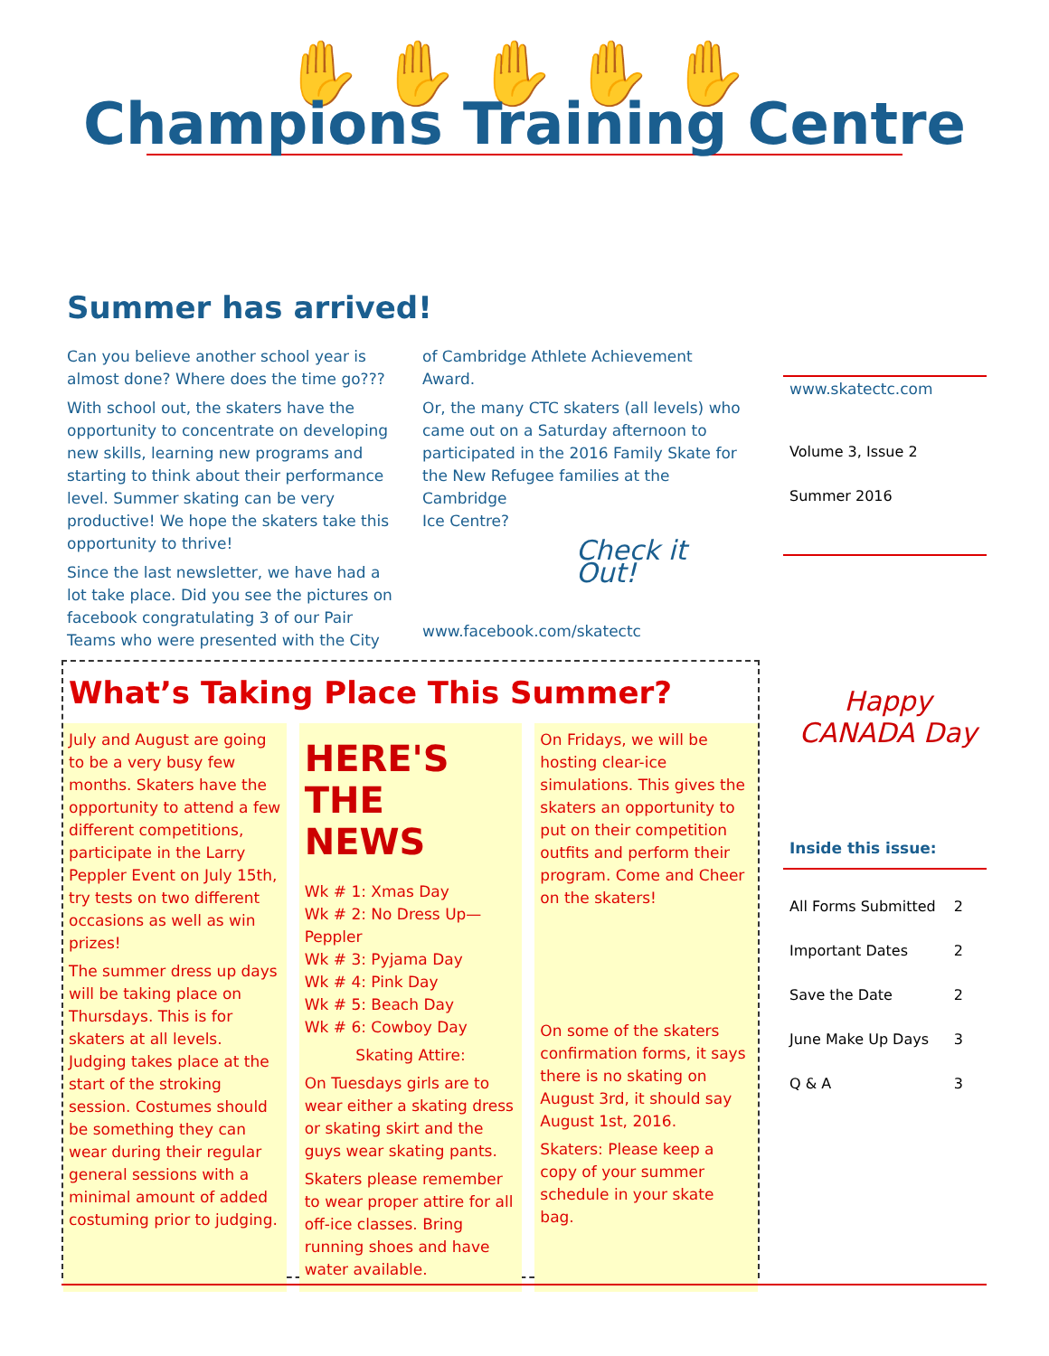✋✋✋✋✋
Champions Training Centre
Summer has arrived!
Can you believe another school year is almost done? Where does the time go???
With school out, the skaters have the opportunity to concentrate on developing new skills, learning new programs and starting to think about their performance level. Summer skating can be very productive! We hope the skaters take this opportunity to thrive!
Since the last newsletter, we have had a lot take place. Did you see the pictures on facebook congratulating 3 of our Pair Teams who were presented with the City
of Cambridge Athlete Achievement Award.
Or, the many CTC skaters (all levels) who came out on a Saturday afternoon to participated in the 2016 Family Skate for the New Refugee families at the Cambridge
Ice Centre?
Check it Out!
www.facebook.com/skatectc
www.skatectc.com
Volume 3, Issue 2
Summer 2016
Happy CANADA Day
Inside this issue:
| All Forms Submitted | 2 |
| Important Dates | 2 |
| Save the Date | 2 |
| June Make Up Days | 3 |
| Q & A | 3 |
What’s Taking Place This Summer?
July and August are going to be a very busy few months. Skaters have the opportunity to attend a few different competitions, participate in the Larry Peppler Event on July 15th, try tests on two different occasions as well as win prizes!
The summer dress up days will be taking place on Thursdays. This is for skaters at all levels. Judging takes place at the start of the stroking session. Costumes should be something they can wear during their regular general sessions with a minimal amount of added costuming prior to judging.
HERE'S THE NEWS
Wk # 1: Xmas Day
Wk # 2: No Dress Up— Peppler
Wk # 3: Pyjama Day
Wk # 4: Pink Day
Wk # 5: Beach Day
Wk # 6: Cowboy Day
Skating Attire:
On Tuesdays girls are to wear either a skating dress or skating skirt and the guys wear skating pants.
Skaters please remember to wear proper attire for all off-ice classes. Bring running shoes and have water available.
On Fridays, we will be hosting clear-ice simulations. This gives the skaters an opportunity to put on their competition outfits and perform their program. Come and Cheer on the skaters!
On some of the skaters confirmation forms, it says there is no skating on August 3rd, it should say August 1st, 2016.
Skaters: Please keep a copy of your summer schedule in your skate bag.